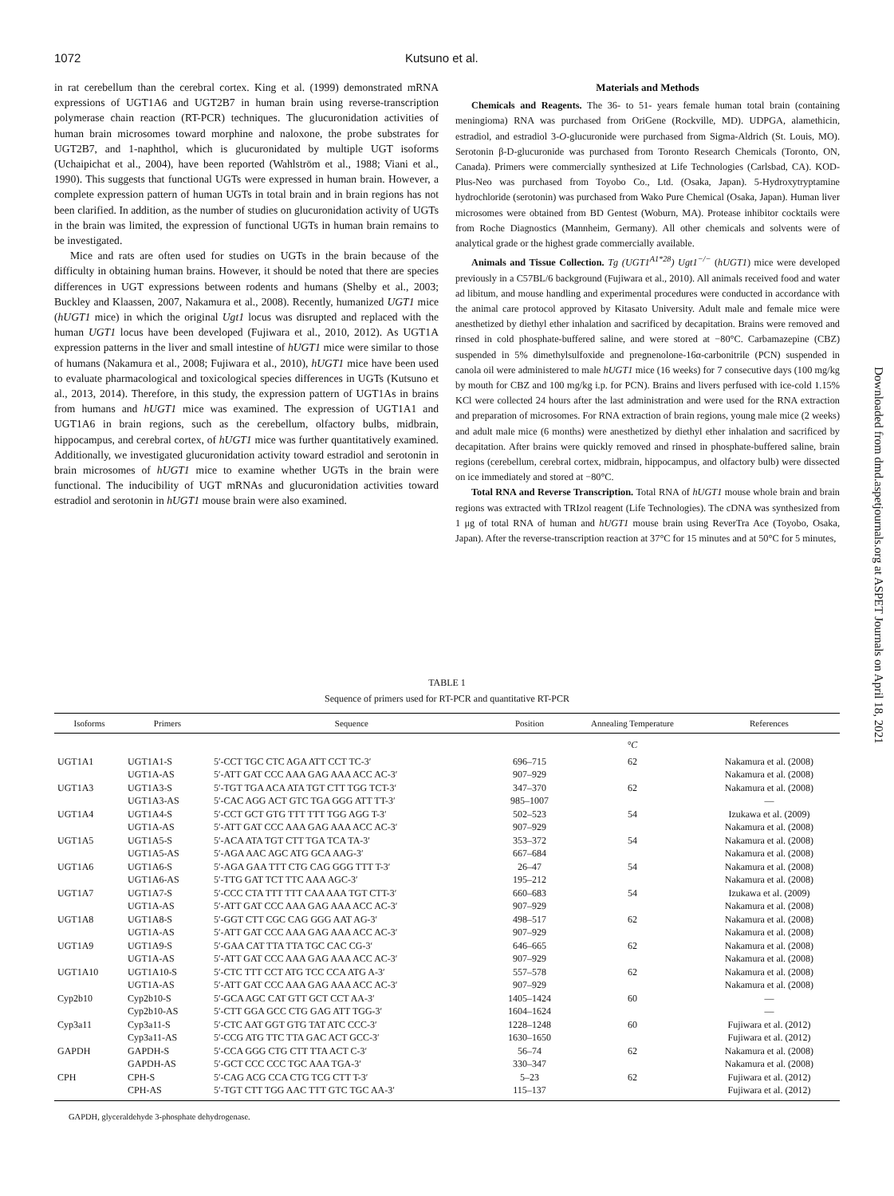1072 Kutsuno et al.
in rat cerebellum than the cerebral cortex. King et al. (1999) demonstrated mRNA expressions of UGT1A6 and UGT2B7 in human brain using reverse-transcription polymerase chain reaction (RT-PCR) techniques. The glucuronidation activities of human brain microsomes toward morphine and naloxone, the probe substrates for UGT2B7, and 1-naphthol, which is glucuronidated by multiple UGT isoforms (Uchaipichat et al., 2004), have been reported (Wahlström et al., 1988; Viani et al., 1990). This suggests that functional UGTs were expressed in human brain. However, a complete expression pattern of human UGTs in total brain and in brain regions has not been clarified. In addition, as the number of studies on glucuronidation activity of UGTs in the brain was limited, the expression of functional UGTs in human brain remains to be investigated.
Mice and rats are often used for studies on UGTs in the brain because of the difficulty in obtaining human brains. However, it should be noted that there are species differences in UGT expressions between rodents and humans (Shelby et al., 2003; Buckley and Klaassen, 2007, Nakamura et al., 2008). Recently, humanized UGT1 mice (hUGT1 mice) in which the original Ugt1 locus was disrupted and replaced with the human UGT1 locus have been developed (Fujiwara et al., 2010, 2012). As UGT1A expression patterns in the liver and small intestine of hUGT1 mice were similar to those of humans (Nakamura et al., 2008; Fujiwara et al., 2010), hUGT1 mice have been used to evaluate pharmacological and toxicological species differences in UGTs (Kutsuno et al., 2013, 2014). Therefore, in this study, the expression pattern of UGT1As in brains from humans and hUGT1 mice was examined. The expression of UGT1A1 and UGT1A6 in brain regions, such as the cerebellum, olfactory bulbs, midbrain, hippocampus, and cerebral cortex, of hUGT1 mice was further quantitatively examined. Additionally, we investigated glucuronidation activity toward estradiol and serotonin in brain microsomes of hUGT1 mice to examine whether UGTs in the brain were functional. The inducibility of UGT mRNAs and glucuronidation activities toward estradiol and serotonin in hUGT1 mouse brain were also examined.
Materials and Methods
Chemicals and Reagents. The 36- to 51- years female human total brain (containing meningioma) RNA was purchased from OriGene (Rockville, MD). UDPGA, alamethicin, estradiol, and estradiol 3-O-glucuronide were purchased from Sigma-Aldrich (St. Louis, MO). Serotonin β-D-glucuronide was purchased from Toronto Research Chemicals (Toronto, ON, Canada). Primers were commercially synthesized at Life Technologies (Carlsbad, CA). KOD-Plus-Neo was purchased from Toyobo Co., Ltd. (Osaka, Japan). 5-Hydroxytryptamine hydrochloride (serotonin) was purchased from Wako Pure Chemical (Osaka, Japan). Human liver microsomes were obtained from BD Gentest (Woburn, MA). Protease inhibitor cocktails were from Roche Diagnostics (Mannheim, Germany). All other chemicals and solvents were of analytical grade or the highest grade commercially available.
Animals and Tissue Collection. Tg (UGT1<sup>A1*28</sup>) Ugt1<sup>−/−</sup> (hUGT1) mice were developed previously in a C57BL/6 background (Fujiwara et al., 2010). All animals received food and water ad libitum, and mouse handling and experimental procedures were conducted in accordance with the animal care protocol approved by Kitasato University. Adult male and female mice were anesthetized by diethyl ether inhalation and sacrificed by decapitation. Brains were removed and rinsed in cold phosphate-buffered saline, and were stored at −80°C. Carbamazepine (CBZ) suspended in 5% dimethylsulfoxide and pregnenolone-16α-carbonitrile (PCN) suspended in canola oil were administered to male hUGT1 mice (16 weeks) for 7 consecutive days (100 mg/kg by mouth for CBZ and 100 mg/kg i.p. for PCN). Brains and livers perfused with ice-cold 1.15% KCl were collected 24 hours after the last administration and were used for the RNA extraction and preparation of microsomes. For RNA extraction of brain regions, young male mice (2 weeks) and adult male mice (6 months) were anesthetized by diethyl ether inhalation and sacrificed by decapitation. After brains were quickly removed and rinsed in phosphate-buffered saline, brain regions (cerebellum, cerebral cortex, midbrain, hippocampus, and olfactory bulb) were dissected on ice immediately and stored at −80°C.
Total RNA and Reverse Transcription. Total RNA of hUGT1 mouse whole brain and brain regions was extracted with TRIzol reagent (Life Technologies). The cDNA was synthesized from 1 μg of total RNA of human and hUGT1 mouse brain using ReverTra Ace (Toyobo, Osaka, Japan). After the reverse-transcription reaction at 37°C for 15 minutes and at 50°C for 5 minutes,
Downloaded from dmd.aspetjournals.org at ASPET Journals on April 18, 2021
TABLE 1
Sequence of primers used for RT-PCR and quantitative RT-PCR
| Isoforms | Primers | Sequence | Position | Annealing Temperature | References |
| --- | --- | --- | --- | --- | --- |
| | | | | °C | |
| UGT1A1 | UGT1A1-S | 5′-CCT TGC CTC AGA ATT CCT TC-3′ | 696–715 | 62 | Nakamura et al. (2008) |
| | UGT1A-AS | 5′-ATT GAT CCC AAA GAG AAA ACC AC-3′ | 907–929 | | Nakamura et al. (2008) |
| UGT1A3 | UGT1A3-S | 5′-TGT TGA ACA ATA TGT CTT TGG TCT-3′ | 347–370 | 62 | Nakamura et al. (2008) |
| | UGT1A3-AS | 5′-CAC AGG ACT GTC TGA GGG ATT TT-3′ | 985–1007 | | — |
| UGT1A4 | UGT1A4-S | 5′-CCT GCT GTG TTT TTT TGG AGG T-3′ | 502–523 | 54 | Izukawa et al. (2009) |
| | UGT1A-AS | 5′-ATT GAT CCC AAA GAG AAA ACC AC-3′ | 907–929 | | Nakamura et al. (2008) |
| UGT1A5 | UGT1A5-S | 5′-ACA ATA TGT CTT TGA TCA TA-3′ | 353–372 | 54 | Nakamura et al. (2008) |
| | UGT1A5-AS | 5′-AGA AAC AGC ATG GCA AAG-3′ | 667–684 | | Nakamura et al. (2008) |
| UGT1A6 | UGT1A6-S | 5′-AGA GAA TTT CTG CAG GGG TTT T-3′ | 26–47 | 54 | Nakamura et al. (2008) |
| | UGT1A6-AS | 5′-TTG GAT TCT TTC AAA AGC-3′ | 195–212 | | Nakamura et al. (2008) |
| UGT1A7 | UGT1A7-S | 5′-CCC CTA TTT TTT CAA AAA TGT CTT-3′ | 660–683 | 54 | Izukawa et al. (2009) |
| | UGT1A-AS | 5′-ATT GAT CCC AAA GAG AAA ACC AC-3′ | 907–929 | | Nakamura et al. (2008) |
| UGT1A8 | UGT1A8-S | 5′-GGT CTT CGC CAG GGG AAT AG-3′ | 498–517 | 62 | Nakamura et al. (2008) |
| | UGT1A-AS | 5′-ATT GAT CCC AAA GAG AAA ACC AC-3′ | 907–929 | | Nakamura et al. (2008) |
| UGT1A9 | UGT1A9-S | 5′-GAA CAT TTA TTA TGC CAC CG-3′ | 646–665 | 62 | Nakamura et al. (2008) |
| | UGT1A-AS | 5′-ATT GAT CCC AAA GAG AAA ACC AC-3′ | 907–929 | | Nakamura et al. (2008) |
| UGT1A10 | UGT1A10-S | 5′-CTC TTT CCT ATG TCC CCA ATG A-3′ | 557–578 | 62 | Nakamura et al. (2008) |
| | UGT1A-AS | 5′-ATT GAT CCC AAA GAG AAA ACC AC-3′ | 907–929 | | Nakamura et al. (2008) |
| Cyp2b10 | Cyp2b10-S | 5′-GCA AGC CAT GTT GCT CCT AA-3′ | 1405–1424 | 60 | — |
| | Cyp2b10-AS | 5′-CTT GGA GCC CTG GAG ATT TGG-3′ | 1604–1624 | | — |
| Cyp3a11 | Cyp3a11-S | 5′-CTC AAT GGT GTG TAT ATC CCC-3′ | 1228–1248 | 60 | Fujiwara et al. (2012) |
| | Cyp3a11-AS | 5′-CCG ATG TTC TTA GAC ACT GCC-3′ | 1630–1650 | | Fujiwara et al. (2012) |
| GAPDH | GAPDH-S | 5′-CCA GGG CTG CTT TTA ACT C-3′ | 56–74 | 62 | Nakamura et al. (2008) |
| | GAPDH-AS | 5′-GCT CCC CCC TGC AAA TGA-3′ | 330–347 | | Nakamura et al. (2008) |
| CPH | CPH-S | 5′-CAG ACG CCA CTG TCG CTT T-3′ | 5–23 | 62 | Fujiwara et al. (2012) |
| | CPH-AS | 5′-TGT CTT TGG AAC TTT GTC TGC AA-3′ | 115–137 | | Fujiwara et al. (2012) |
GAPDH, glyceraldehyde 3-phosphate dehydrogenase.